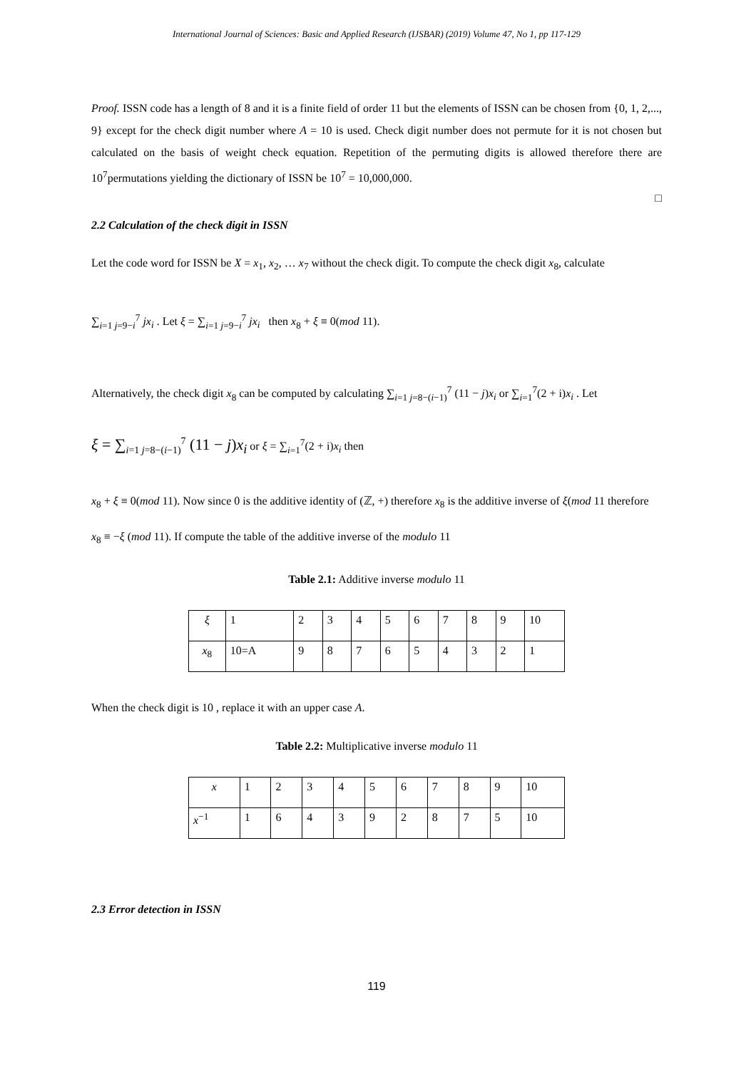International Journal of Sciences: Basic and Applied Research (IJSBAR) (2019) Volume 47, No 1, pp 117-129
Proof. ISSN code has a length of 8 and it is a finite field of order 11 but the elements of ISSN can be chosen from {0, 1, 2,..., 9} except for the check digit number where A = 10 is used. Check digit number does not permute for it is not chosen but calculated on the basis of weight check equation. Repetition of the permuting digits is allowed therefore there are 10<sup>7</sup>permutations yielding the dictionary of ISSN be 10<sup>7</sup> = 10,000,000.
□
2.2 Calculation of the check digit in ISSN
Let the code word for ISSN be X = x<sub>1</sub>, x<sub>2</sub>, … x<sub>7</sub> without the check digit. To compute the check digit x<sub>8</sub>, calculate
∑<sub>i=1 j=9−i</sub><sup>7</sup> jx<sub>i</sub> . Let ξ = ∑<sub>i=1 j=9−i</sub><sup>7</sup> jx<sub>i</sub> then x<sub>8</sub> + ξ ≡ 0(mod 11).
Alternatively, the check digit x<sub>8</sub> can be computed by calculating ∑<sub>i=1 j=8−(i−1)</sub><sup>7</sup> (11 − j)x<sub>i</sub> or ∑<sub>i=1</sub><sup>7</sup>(2 + i)x<sub>i</sub> . Let
ξ = ∑<sub>i=1 j=8−(i−1)</sub><sup>7</sup> (11 − j)x<sub>i</sub> or ξ = ∑<sub>i=1</sub><sup>7</sup>(2 + i)x<sub>i</sub> then
x<sub>8</sub> + ξ ≡ 0(mod 11). Now since 0 is the additive identity of (ℤ, +) therefore x<sub>8</sub> is the additive inverse of ξ(mod 11 therefore
x<sub>8</sub> ≡ −ξ (mod 11). If compute the table of the additive inverse of the modulo 11
Table 2.1: Additive inverse modulo 11
| ξ | 1 | 2 | 3 | 4 | 5 | 6 | 7 | 8 | 9 | 10 |
| x<sub>8</sub> | 10=A | 9 | 8 | 7 | 6 | 5 | 4 | 3 | 2 | 1 |
When the check digit is 10 , replace it with an upper case A.
Table 2.2: Multiplicative inverse modulo 11
| x | 1 | 2 | 3 | 4 | 5 | 6 | 7 | 8 | 9 | 10 |
| x<sup>−1</sup> | 1 | 6 | 4 | 3 | 9 | 2 | 8 | 7 | 5 | 10 |
2.3 Error detection in ISSN
119